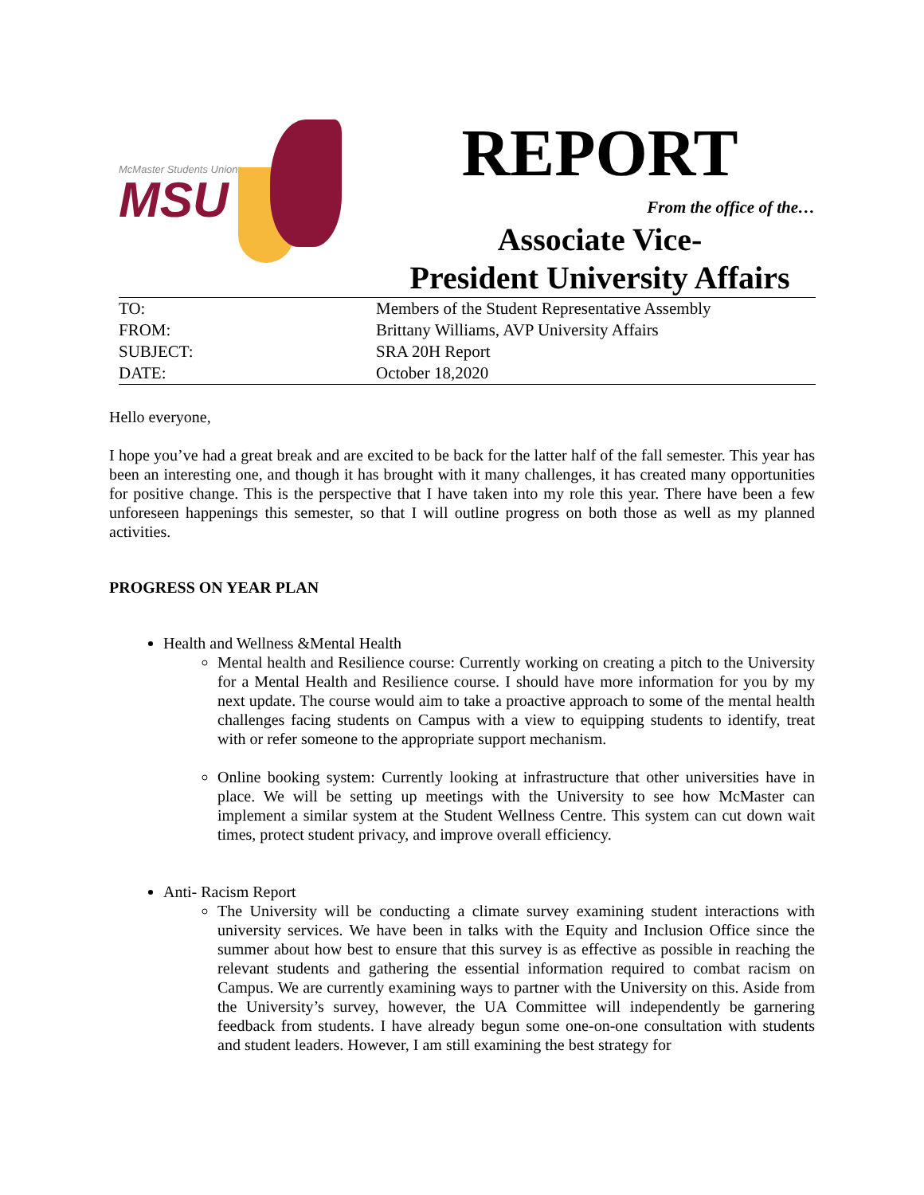McMaster Students Union
MSU
REPORT
From the office of the…
Associate Vice-
President University Affairs
| TO: | Members of the Student Representative Assembly |
| FROM: | Brittany Williams, AVP University Affairs |
| SUBJECT: | SRA 20H Report |
| DATE: | October 18,2020 |
Hello everyone,
I hope you’ve had a great break and are excited to be back for the latter half of the fall semester. This year has been an interesting one, and though it has brought with it many challenges, it has created many opportunities for positive change. This is the perspective that I have taken into my role this year. There have been a few unforeseen happenings this semester, so that I will outline progress on both those as well as my planned activities.
PROGRESS ON YEAR PLAN
Health and Wellness &Mental Health
Mental health and Resilience course: Currently working on creating a pitch to the University for a Mental Health and Resilience course. I should have more information for you by my next update. The course would aim to take a proactive approach to some of the mental health challenges facing students on Campus with a view to equipping students to identify, treat with or refer someone to the appropriate support mechanism.
Online booking system: Currently looking at infrastructure that other universities have in place. We will be setting up meetings with the University to see how McMaster can implement a similar system at the Student Wellness Centre. This system can cut down wait times, protect student privacy, and improve overall efficiency.
Anti- Racism Report
The University will be conducting a climate survey examining student interactions with university services. We have been in talks with the Equity and Inclusion Office since the summer about how best to ensure that this survey is as effective as possible in reaching the relevant students and gathering the essential information required to combat racism on Campus. We are currently examining ways to partner with the University on this. Aside from the University’s survey, however, the UA Committee will independently be garnering feedback from students. I have already begun some one-on-one consultation with students and student leaders. However, I am still examining the best strategy for